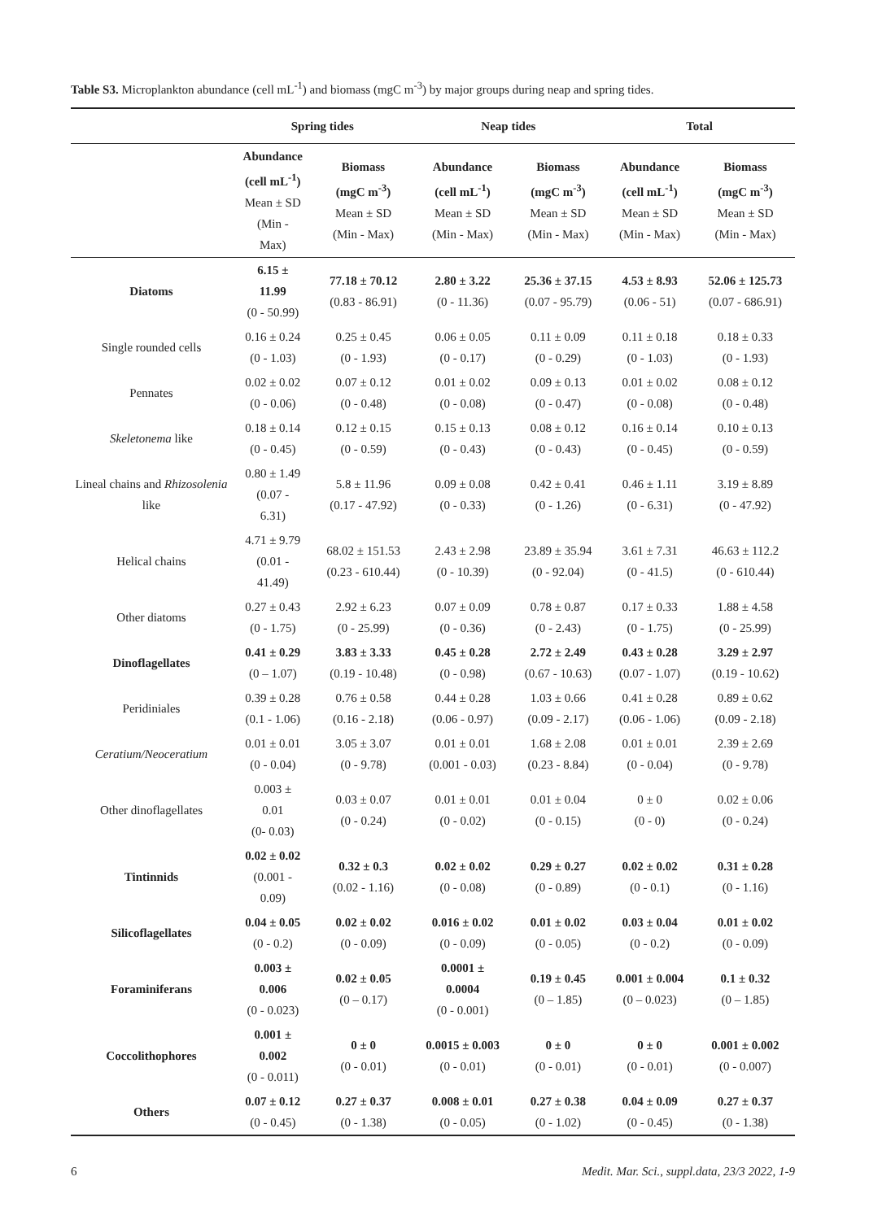Table S3. Microplankton abundance (cell mL<sup>-1</sup>) and biomass (mgC m<sup>-3</sup>) by major groups during neap and spring tides.
| | Spring tides | | Neap tides | | Total | |
| --- | --- | --- | --- | --- | --- | --- |
| | Abundance (cell mL<sup>-1</sup>) Mean ± SD (Min - Max) | Biomass (mgC m<sup>-3</sup>) Mean ± SD (Min - Max) | Abundance (cell mL<sup>-1</sup>) Mean ± SD (Min - Max) | Biomass (mgC m<sup>-3</sup>) Mean ± SD (Min - Max) | Abundance (cell mL<sup>-1</sup>) Mean ± SD (Min - Max) | Biomass (mgC m<sup>-3</sup>) Mean ± SD (Min - Max) |
| Diatoms | 6.15 ± 11.99 (0 - 50.99) | 77.18 ± 70.12 (0.83 - 86.91) | 2.80 ± 3.22 (0 - 11.36) | 25.36 ± 37.15 (0.07 - 95.79) | 4.53 ± 8.93 (0.06 - 51) | 52.06 ± 125.73 (0.07 - 686.91) |
| Single rounded cells | 0.16 ± 0.24 (0 - 1.03) | 0.25 ± 0.45 (0 - 1.93) | 0.06 ± 0.05 (0 - 0.17) | 0.11 ± 0.09 (0 - 0.29) | 0.11 ± 0.18 (0 - 1.03) | 0.18 ± 0.33 (0 - 1.93) |
| Pennates | 0.02 ± 0.02 (0 - 0.06) | 0.07 ± 0.12 (0 - 0.48) | 0.01 ± 0.02 (0 - 0.08) | 0.09 ± 0.13 (0 - 0.47) | 0.01 ± 0.02 (0 - 0.08) | 0.08 ± 0.12 (0 - 0.48) |
| Skeletonema like | 0.18 ± 0.14 (0 - 0.45) | 0.12 ± 0.15 (0 - 0.59) | 0.15 ± 0.13 (0 - 0.43) | 0.08 ± 0.12 (0 - 0.43) | 0.16 ± 0.14 (0 - 0.45) | 0.10 ± 0.13 (0 - 0.59) |
| Lineal chains and Rhizosolenia like | 0.80 ± 1.49 (0.07 - 6.31) | 5.8 ± 11.96 (0.17 - 47.92) | 0.09 ± 0.08 (0 - 0.33) | 0.42 ± 0.41 (0 - 1.26) | 0.46 ± 1.11 (0 - 6.31) | 3.19 ± 8.89 (0 - 47.92) |
| Helical chains | 4.71 ± 9.79 (0.01 - 41.49) | 68.02 ± 151.53 (0.23 - 610.44) | 2.43 ± 2.98 (0 - 10.39) | 23.89 ± 35.94 (0 - 92.04) | 3.61 ± 7.31 (0 - 41.5) | 46.63 ± 112.2 (0 - 610.44) |
| Other diatoms | 0.27 ± 0.43 (0 - 1.75) | 2.92 ± 6.23 (0 - 25.99) | 0.07 ± 0.09 (0 - 0.36) | 0.78 ± 0.87 (0 - 2.43) | 0.17 ± 0.33 (0 - 1.75) | 1.88 ± 4.58 (0 - 25.99) |
| Dinoflagellates | 0.41 ± 0.29 (0 – 1.07) | 3.83 ± 3.33 (0.19 - 10.48) | 0.45 ± 0.28 (0 - 0.98) | 2.72 ± 2.49 (0.67 - 10.63) | 0.43 ± 0.28 (0.07 - 1.07) | 3.29 ± 2.97 (0.19 - 10.62) |
| Peridiniales | 0.39 ± 0.28 (0.1 - 1.06) | 0.76 ± 0.58 (0.16 - 2.18) | 0.44 ± 0.28 (0.06 - 0.97) | 1.03 ± 0.66 (0.09 - 2.17) | 0.41 ± 0.28 (0.06 - 1.06) | 0.89 ± 0.62 (0.09 - 2.18) |
| Ceratium/Neoceratium | 0.01 ± 0.01 (0 - 0.04) | 3.05 ± 3.07 (0 - 9.78) | 0.01 ± 0.01 (0.001 - 0.03) | 1.68 ± 2.08 (0.23 - 8.84) | 0.01 ± 0.01 (0 - 0.04) | 2.39 ± 2.69 (0 - 9.78) |
| Other dinoflagellates | 0.003 ± 0.01 (0- 0.03) | 0.03 ± 0.07 (0 - 0.24) | 0.01 ± 0.01 (0 - 0.02) | 0.01 ± 0.04 (0 - 0.15) | 0 ± 0 (0 - 0) | 0.02 ± 0.06 (0 - 0.24) |
| Tintinnids | 0.02 ± 0.02 (0.001 - 0.09) | 0.32 ± 0.3 (0.02 - 1.16) | 0.02 ± 0.02 (0 - 0.08) | 0.29 ± 0.27 (0 - 0.89) | 0.02 ± 0.02 (0 - 0.1) | 0.31 ± 0.28 (0 - 1.16) |
| Silicoflagellates | 0.04 ± 0.05 (0 - 0.2) | 0.02 ± 0.02 (0 - 0.09) | 0.016 ± 0.02 (0 - 0.09) | 0.01 ± 0.02 (0 - 0.05) | 0.03 ± 0.04 (0 - 0.2) | 0.01 ± 0.02 (0 - 0.09) |
| Foraminiferans | 0.003 ± 0.006 (0 - 0.023) | 0.02 ± 0.05 (0 – 0.17) | 0.0001 ± 0.0004 (0 - 0.001) | 0.19 ± 0.45 (0 – 1.85) | 0.001 ± 0.004 (0 – 0.023) | 0.1 ± 0.32 (0 – 1.85) |
| Coccolithophores | 0.001 ± 0.002 (0 - 0.011) | 0 ± 0 (0 - 0.01) | 0.0015 ± 0.003 (0 - 0.01) | 0 ± 0 (0 - 0.01) | 0 ± 0 (0 - 0.01) | 0.001 ± 0.002 (0 - 0.007) |
| Others | 0.07 ± 0.12 (0 - 0.45) | 0.27 ± 0.37 (0 - 1.38) | 0.008 ± 0.01 (0 - 0.05) | 0.27 ± 0.38 (0 - 1.02) | 0.04 ± 0.09 (0 - 0.45) | 0.27 ± 0.37 (0 - 1.38) |
6
Medit. Mar. Sci., suppl.data, 23/3 2022, 1-9